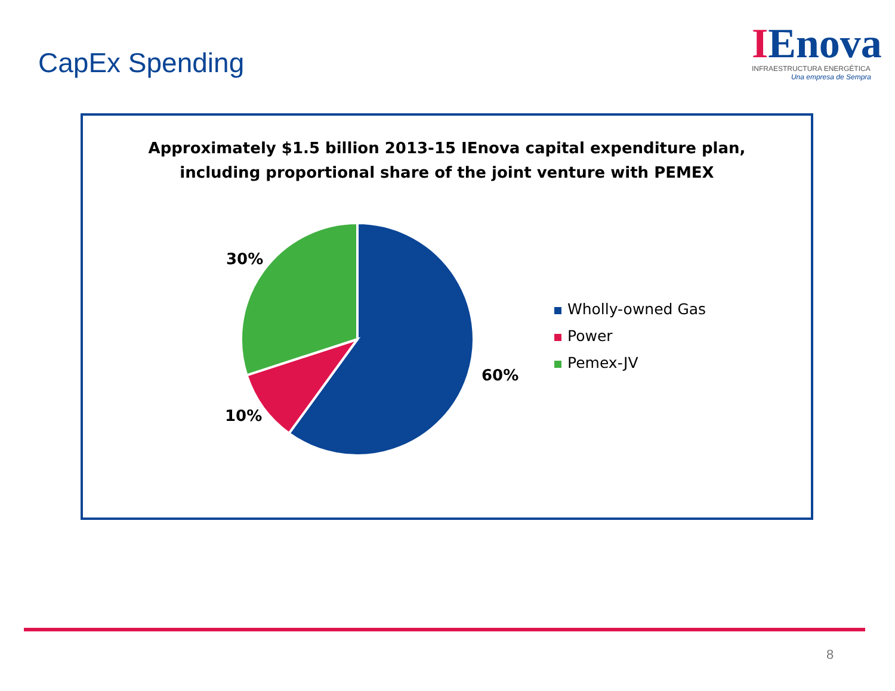CapEx Spending
IEnova
INFRAESTRUCTURA ENERGÉTICA
Una empresa de Sempra
Approximately $1.5 billion 2013-15 IEnova capital expenditure plan,
including proportional share of the joint venture with PEMEX
30%
10%
60%
Wholly-owned Gas
Power
Pemex-JV
8